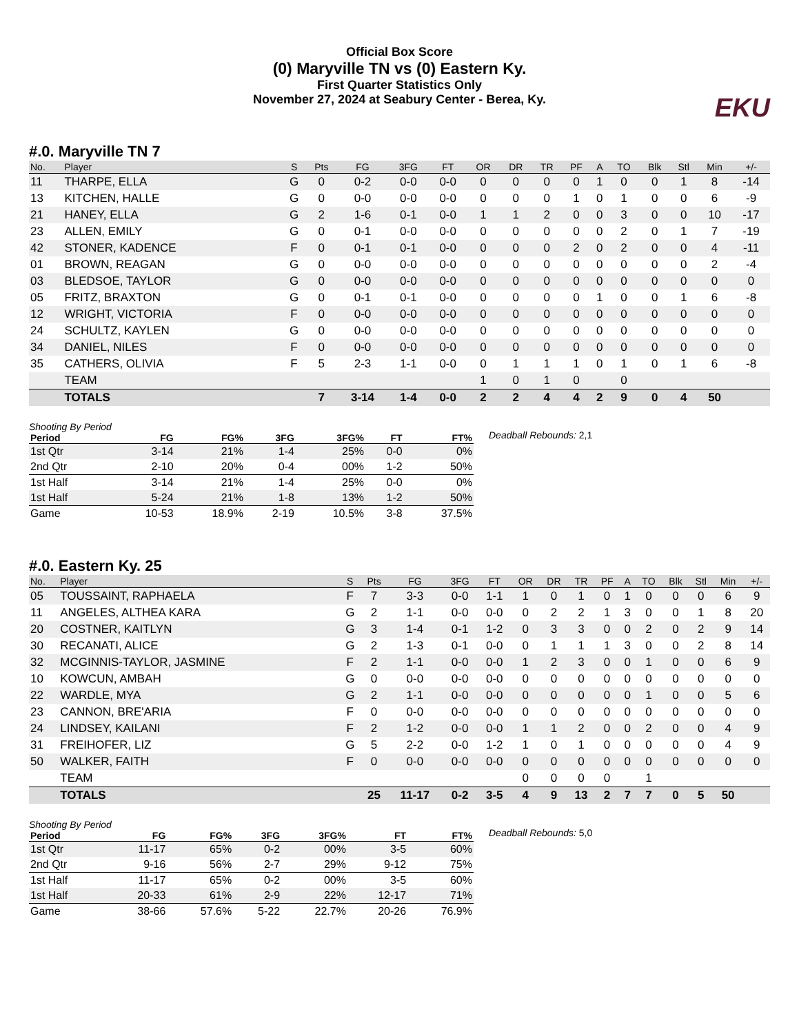Official Box Score
(0) Maryville TN vs (0) Eastern Ky.
First Quarter Statistics Only
November 27, 2024 at Seabury Center - Berea, Ky.
EKU
#.0. Maryville TN 7
| No. | Player | S | Pts | FG | 3FG | FT | OR | DR | TR | PF | A | TO | Blk | Stl | Min | +/- |
| --- | --- | --- | --- | --- | --- | --- | --- | --- | --- | --- | --- | --- | --- | --- | --- | --- |
| 11 | THARPE, ELLA | G | 0 | 0-2 | 0-0 | 0-0 | 0 | 0 | 0 | 0 | 1 | 0 | 0 | 1 | 8 | -14 |
| 13 | KITCHEN, HALLE | G | 0 | 0-0 | 0-0 | 0-0 | 0 | 0 | 0 | 1 | 0 | 1 | 0 | 0 | 6 | -9 |
| 21 | HANEY, ELLA | G | 2 | 1-6 | 0-1 | 0-0 | 1 | 1 | 2 | 0 | 0 | 3 | 0 | 0 | 10 | -17 |
| 23 | ALLEN, EMILY | G | 0 | 0-1 | 0-0 | 0-0 | 0 | 0 | 0 | 0 | 0 | 2 | 0 | 1 | 7 | -19 |
| 42 | STONER, KADENCE | F | 0 | 0-1 | 0-1 | 0-0 | 0 | 0 | 0 | 2 | 0 | 2 | 0 | 0 | 4 | -11 |
| 01 | BROWN, REAGAN | G | 0 | 0-0 | 0-0 | 0-0 | 0 | 0 | 0 | 0 | 0 | 0 | 0 | 0 | 2 | -4 |
| 03 | BLEDSOE, TAYLOR | G | 0 | 0-0 | 0-0 | 0-0 | 0 | 0 | 0 | 0 | 0 | 0 | 0 | 0 | 0 | 0 |
| 05 | FRITZ, BRAXTON | G | 0 | 0-1 | 0-1 | 0-0 | 0 | 0 | 0 | 0 | 1 | 0 | 0 | 1 | 6 | -8 |
| 12 | WRIGHT, VICTORIA | F | 0 | 0-0 | 0-0 | 0-0 | 0 | 0 | 0 | 0 | 0 | 0 | 0 | 0 | 0 | 0 |
| 24 | SCHULTZ, KAYLEN | G | 0 | 0-0 | 0-0 | 0-0 | 0 | 0 | 0 | 0 | 0 | 0 | 0 | 0 | 0 | 0 |
| 34 | DANIEL, NILES | F | 0 | 0-0 | 0-0 | 0-0 | 0 | 0 | 0 | 0 | 0 | 0 | 0 | 0 | 0 | 0 |
| 35 | CATHERS, OLIVIA | F | 5 | 2-3 | 1-1 | 0-0 | 0 | 1 | 1 | 1 | 0 | 1 | 0 | 1 | 6 | -8 |
| | TEAM | | | | | | 1 | 0 | 1 | 0 | | 0 | | | | |
| | TOTALS | | 7 | 3-14 | 1-4 | 0-0 | 2 | 2 | 4 | 4 | 2 | 9 | 0 | 4 | 50 | |
Shooting By Period
| Period | FG | FG% | 3FG | 3FG% | FT | FT% |
| --- | --- | --- | --- | --- | --- | --- |
| 1st Qtr | 3-14 | 21% | 1-4 | 25% | 0-0 | 0% |
| 2nd Qtr | 2-10 | 20% | 0-4 | 00% | 1-2 | 50% |
| 1st Half | 3-14 | 21% | 1-4 | 25% | 0-0 | 0% |
| 1st Half | 5-24 | 21% | 1-8 | 13% | 1-2 | 50% |
| Game | 10-53 | 18.9% | 2-19 | 10.5% | 3-8 | 37.5% |
Deadball Rebounds: 2,1
#.0. Eastern Ky. 25
| No. | Player | S | Pts | FG | 3FG | FT | OR | DR | TR | PF | A | TO | Blk | Stl | Min | +/- |
| --- | --- | --- | --- | --- | --- | --- | --- | --- | --- | --- | --- | --- | --- | --- | --- | --- |
| 05 | TOUSSAINT, RAPHAELA | F | 7 | 3-3 | 0-0 | 1-1 | 1 | 0 | 1 | 0 | 1 | 0 | 0 | 0 | 6 | 9 |
| 11 | ANGELES, ALTHEA KARA | G | 2 | 1-1 | 0-0 | 0-0 | 0 | 2 | 2 | 1 | 3 | 0 | 0 | 1 | 8 | 20 |
| 20 | COSTNER, KAITLYN | G | 3 | 1-4 | 0-1 | 1-2 | 0 | 3 | 3 | 0 | 0 | 2 | 0 | 2 | 9 | 14 |
| 30 | RECANATI, ALICE | G | 2 | 1-3 | 0-1 | 0-0 | 0 | 1 | 1 | 1 | 3 | 0 | 0 | 2 | 8 | 14 |
| 32 | MCGINNIS-TAYLOR, JASMINE | F | 2 | 1-1 | 0-0 | 0-0 | 1 | 2 | 3 | 0 | 0 | 1 | 0 | 0 | 6 | 9 |
| 10 | KOWCUN, AMBAH | G | 0 | 0-0 | 0-0 | 0-0 | 0 | 0 | 0 | 0 | 0 | 0 | 0 | 0 | 0 | 0 |
| 22 | WARDLE, MYA | G | 2 | 1-1 | 0-0 | 0-0 | 0 | 0 | 0 | 0 | 0 | 1 | 0 | 0 | 5 | 6 |
| 23 | CANNON, BRE'ARIA | F | 0 | 0-0 | 0-0 | 0-0 | 0 | 0 | 0 | 0 | 0 | 0 | 0 | 0 | 0 | 0 |
| 24 | LINDSEY, KAILANI | F | 2 | 1-2 | 0-0 | 0-0 | 1 | 1 | 2 | 0 | 0 | 2 | 0 | 0 | 4 | 9 |
| 31 | FREIHOFER, LIZ | G | 5 | 2-2 | 0-0 | 1-2 | 1 | 0 | 1 | 0 | 0 | 0 | 0 | 0 | 4 | 9 |
| 50 | WALKER, FAITH | F | 0 | 0-0 | 0-0 | 0-0 | 0 | 0 | 0 | 0 | 0 | 0 | 0 | 0 | 0 | 0 |
| | TEAM | | | | | | 0 | 0 | 0 | 0 | | 1 | | | | |
| | TOTALS | | 25 | 11-17 | 0-2 | 3-5 | 4 | 9 | 13 | 2 | 7 | 7 | 0 | 5 | 50 | |
Shooting By Period
| Period | FG | FG% | 3FG | 3FG% | FT | FT% |
| --- | --- | --- | --- | --- | --- | --- |
| 1st Qtr | 11-17 | 65% | 0-2 | 00% | 3-5 | 60% |
| 2nd Qtr | 9-16 | 56% | 2-7 | 29% | 9-12 | 75% |
| 1st Half | 11-17 | 65% | 0-2 | 00% | 3-5 | 60% |
| 1st Half | 20-33 | 61% | 2-9 | 22% | 12-17 | 71% |
| Game | 38-66 | 57.6% | 5-22 | 22.7% | 20-26 | 76.9% |
Deadball Rebounds: 5,0